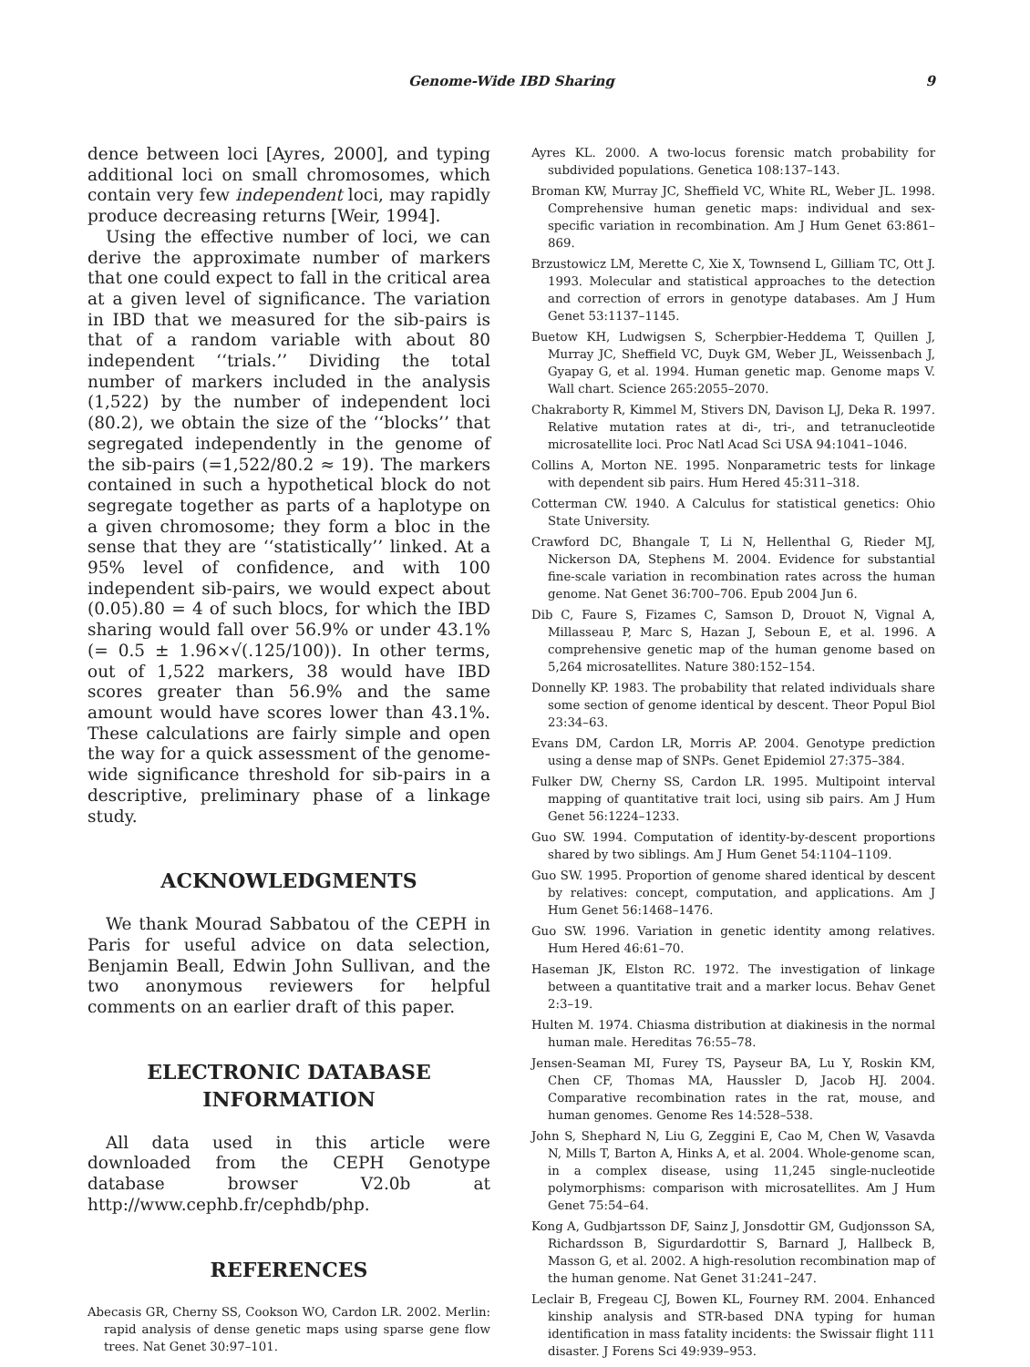Genome-Wide IBD Sharing
9
dence between loci [Ayres, 2000], and typing additional loci on small chromosomes, which contain very few independent loci, may rapidly produce decreasing returns [Weir, 1994].
Using the effective number of loci, we can derive the approximate number of markers that one could expect to fall in the critical area at a given level of significance. The variation in IBD that we measured for the sib-pairs is that of a random variable with about 80 independent ‘‘trials.’’ Dividing the total number of markers included in the analysis (1,522) by the number of independent loci (80.2), we obtain the size of the ‘‘blocks’’ that segregated independently in the genome of the sib-pairs (=1,522/80.2 ≈ 19). The markers contained in such a hypothetical block do not segregate together as parts of a haplotype on a given chromosome; they form a bloc in the sense that they are ‘‘statistically’’ linked. At a 95% level of confidence, and with 100 independent sib-pairs, we would expect about (0.05).80 = 4 of such blocs, for which the IBD sharing would fall over 56.9% or under 43.1% (= 0.5 ± 1.96×√(.125/100)). In other terms, out of 1,522 markers, 38 would have IBD scores greater than 56.9% and the same amount would have scores lower than 43.1%. These calculations are fairly simple and open the way for a quick assessment of the genome-wide significance threshold for sib-pairs in a descriptive, preliminary phase of a linkage study.
ACKNOWLEDGMENTS
We thank Mourad Sabbatou of the CEPH in Paris for useful advice on data selection, Benjamin Beall, Edwin John Sullivan, and the two anonymous reviewers for helpful comments on an earlier draft of this paper.
ELECTRONIC DATABASE
INFORMATION
All data used in this article were downloaded from the CEPH Genotype database browser V2.0b at http://www.cephb.fr/cephdb/php.
REFERENCES
Abecasis GR, Cherny SS, Cookson WO, Cardon LR. 2002. Merlin: rapid analysis of dense genetic maps using sparse gene flow trees. Nat Genet 30:97–101.
Ayres KL. 2000. A two-locus forensic match probability for subdivided populations. Genetica 108:137–143.
Broman KW, Murray JC, Sheffield VC, White RL, Weber JL. 1998. Comprehensive human genetic maps: individual and sex-specific variation in recombination. Am J Hum Genet 63:861–869.
Brzustowicz LM, Merette C, Xie X, Townsend L, Gilliam TC, Ott J. 1993. Molecular and statistical approaches to the detection and correction of errors in genotype databases. Am J Hum Genet 53:1137–1145.
Buetow KH, Ludwigsen S, Scherpbier-Heddema T, Quillen J, Murray JC, Sheffield VC, Duyk GM, Weber JL, Weissenbach J, Gyapay G, et al. 1994. Human genetic map. Genome maps V. Wall chart. Science 265:2055–2070.
Chakraborty R, Kimmel M, Stivers DN, Davison LJ, Deka R. 1997. Relative mutation rates at di-, tri-, and tetranucleotide microsatellite loci. Proc Natl Acad Sci USA 94:1041–1046.
Collins A, Morton NE. 1995. Nonparametric tests for linkage with dependent sib pairs. Hum Hered 45:311–318.
Cotterman CW. 1940. A Calculus for statistical genetics: Ohio State University.
Crawford DC, Bhangale T, Li N, Hellenthal G, Rieder MJ, Nickerson DA, Stephens M. 2004. Evidence for substantial fine-scale variation in recombination rates across the human genome. Nat Genet 36:700–706. Epub 2004 Jun 6.
Dib C, Faure S, Fizames C, Samson D, Drouot N, Vignal A, Millasseau P, Marc S, Hazan J, Seboun E, et al. 1996. A comprehensive genetic map of the human genome based on 5,264 microsatellites. Nature 380:152–154.
Donnelly KP. 1983. The probability that related individuals share some section of genome identical by descent. Theor Popul Biol 23:34–63.
Evans DM, Cardon LR, Morris AP. 2004. Genotype prediction using a dense map of SNPs. Genet Epidemiol 27:375–384.
Fulker DW, Cherny SS, Cardon LR. 1995. Multipoint interval mapping of quantitative trait loci, using sib pairs. Am J Hum Genet 56:1224–1233.
Guo SW. 1994. Computation of identity-by-descent proportions shared by two siblings. Am J Hum Genet 54:1104–1109.
Guo SW. 1995. Proportion of genome shared identical by descent by relatives: concept, computation, and applications. Am J Hum Genet 56:1468–1476.
Guo SW. 1996. Variation in genetic identity among relatives. Hum Hered 46:61–70.
Haseman JK, Elston RC. 1972. The investigation of linkage between a quantitative trait and a marker locus. Behav Genet 2:3–19.
Hulten M. 1974. Chiasma distribution at diakinesis in the normal human male. Hereditas 76:55–78.
Jensen-Seaman MI, Furey TS, Payseur BA, Lu Y, Roskin KM, Chen CF, Thomas MA, Haussler D, Jacob HJ. 2004. Comparative recombination rates in the rat, mouse, and human genomes. Genome Res 14:528–538.
John S, Shephard N, Liu G, Zeggini E, Cao M, Chen W, Vasavda N, Mills T, Barton A, Hinks A, et al. 2004. Whole-genome scan, in a complex disease, using 11,245 single-nucleotide polymorphisms: comparison with microsatellites. Am J Hum Genet 75:54–64.
Kong A, Gudbjartsson DF, Sainz J, Jonsdottir GM, Gudjonsson SA, Richardsson B, Sigurdardottir S, Barnard J, Hallbeck B, Masson G, et al. 2002. A high-resolution recombination map of the human genome. Nat Genet 31:241–247.
Leclair B, Fregeau CJ, Bowen KL, Fourney RM. 2004. Enhanced kinship analysis and STR-based DNA typing for human identification in mass fatality incidents: the Swissair flight 111 disaster. J Forens Sci 49:939–953.